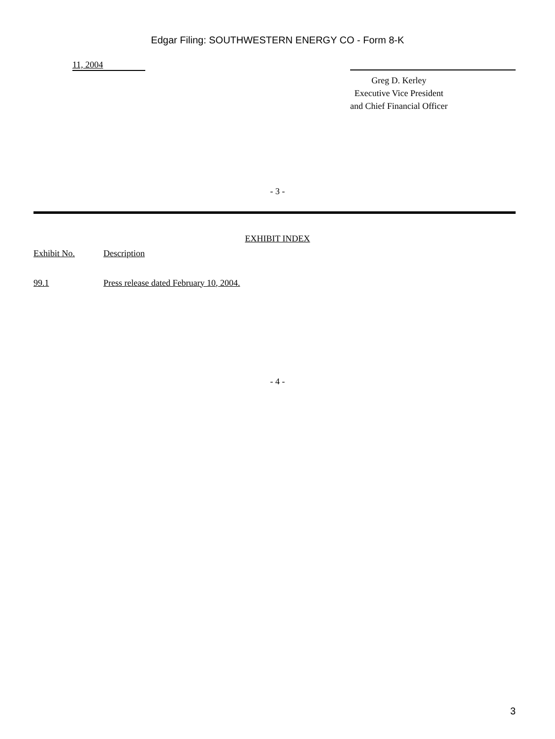Edgar Filing: SOUTHWESTERN ENERGY CO - Form 8-K
11, 2004
Greg D. Kerley
Executive Vice President
and Chief Financial Officer
- 3 -
EXHIBIT INDEX
| Exhibit No. | Description |
| --- | --- |
| 99.1 | Press release dated February 10, 2004. |
- 4 -
3